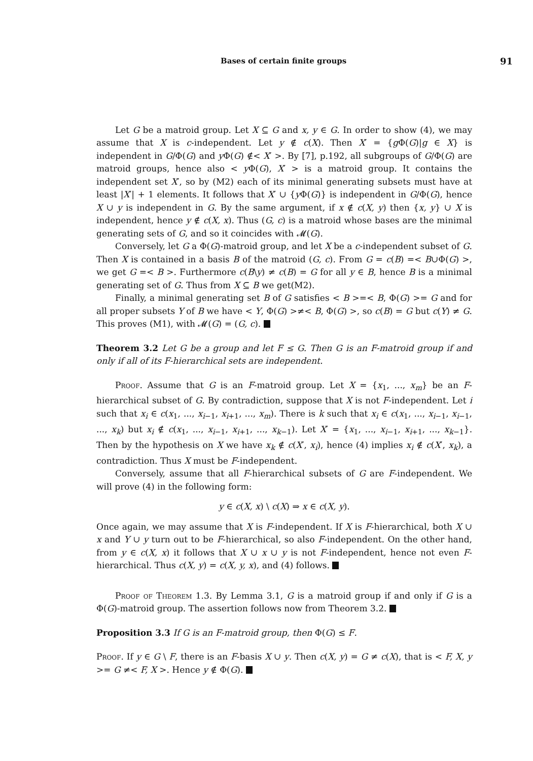Bases of certain finite groups 91
Let G be a matroid group. Let X ⊆ G and x, y ∈ G. In order to show (4), we may assume that X is c-independent. Let y ∉ c(X). Then X′ = {g Φ(G)|g ∈ X} is independent in G/Φ(G) and y Φ(G) ∉< X′ >. By [7], p.192, all subgroups of G/Φ(G) are matroid groups, hence also < y Φ(G), X′ > is a matroid group. It contains the independent set X′, so by (M2) each of its minimal generating subsets must have at least |X′| + 1 elements. It follows that X′ ∪ {y Φ(G)} is independent in G/Φ(G), hence X ∪ y is independent in G. By the same argument, if x ∉ c(X, y) then {x, y} ∪ X is independent, hence y ∉ c(X, x). Thus (G, c) is a matroid whose bases are the minimal generating sets of G, and so it coincides with 𝓜(G).
Conversely, let G a Φ(G)-matroid group, and let X be a c-independent subset of G. Then X is contained in a basis B of the matroid (G, c). From G = c(B) =< B∪Φ(G) >, we get G =< B >. Furthermore c(B\y) ≠ c(B) = G for all y ∈ B, hence B is a minimal generating set of G. Thus from X ⊆ B we get(M2).
Finally, a minimal generating set B of G satisfies < B >=< B, Φ(G) >= G and for all proper subsets Y of B we have < Y, Φ(G) >≠< B, Φ(G) >, so c(B) = G but c(Y) ≠ G. This proves (M1), with 𝓜(G) = (G, c).
Theorem 3.2 Let G be a group and let F ≤ G. Then G is an F-matroid group if and only if all of its F-hierarchical sets are independent.
Proof. Assume that G is an F-matroid group. Let X = {x<sub>1</sub>, ..., x<sub>m</sub>} be an F-hierarchical subset of G. By contradiction, suppose that X is not F-independent. Let i such that x<sub>i</sub> ∈ c(x<sub>1</sub>, ..., x<sub>i−1</sub>, x<sub>i+1</sub>, ..., x<sub>m</sub>). There is k such that x<sub>i</sub> ∈ c(x<sub>1</sub>, ..., x<sub>i−1</sub>, x<sub>i−1</sub>, ..., x<sub>k</sub>) but x<sub>i</sub> ∉ c(x<sub>1</sub>, ..., x<sub>i−1</sub>, x<sub>i+1</sub>, ..., x<sub>k−1</sub>). Let X′ = {x<sub>1</sub>, ..., x<sub>i−1</sub>, x<sub>i+1</sub>, ..., x<sub>k−1</sub>}. Then by the hypothesis on X we have x<sub>k</sub> ∉ c(X′, x<sub>i</sub>), hence (4) implies x<sub>i</sub> ∉ c(X′, x<sub>k</sub>), a contradiction. Thus X must be F-independent.
Conversely, assume that all F-hierarchical subsets of G are F-independent. We will prove (4) in the following form:
y ∈ c(X, x) \ c(X) ⇒ x ∈ c(X, y).
Once again, we may assume that X is F-independent. If X is F-hierarchical, both X ∪ x and Y ∪ y turn out to be F-hierarchical, so also F-independent. On the other hand, from y ∈ c(X, x) it follows that X ∪ x ∪ y is not F-independent, hence not even F-hierarchical. Thus c(X, y) = c(X, y, x), and (4) follows.
Proof of Theorem 1.3. By Lemma 3.1, G is a matroid group if and only if G is a Φ(G)-matroid group. The assertion follows now from Theorem 3.2.
Proposition 3.3 If G is an F-matroid group, then Φ(G) ≤ F.
Proof. If y ∈ G \ F, there is an F-basis X ∪ y. Then c(X, y) = G ≠ c(X), that is < F, X, y >= G ≠< F, X >. Hence y ∉ Φ(G).